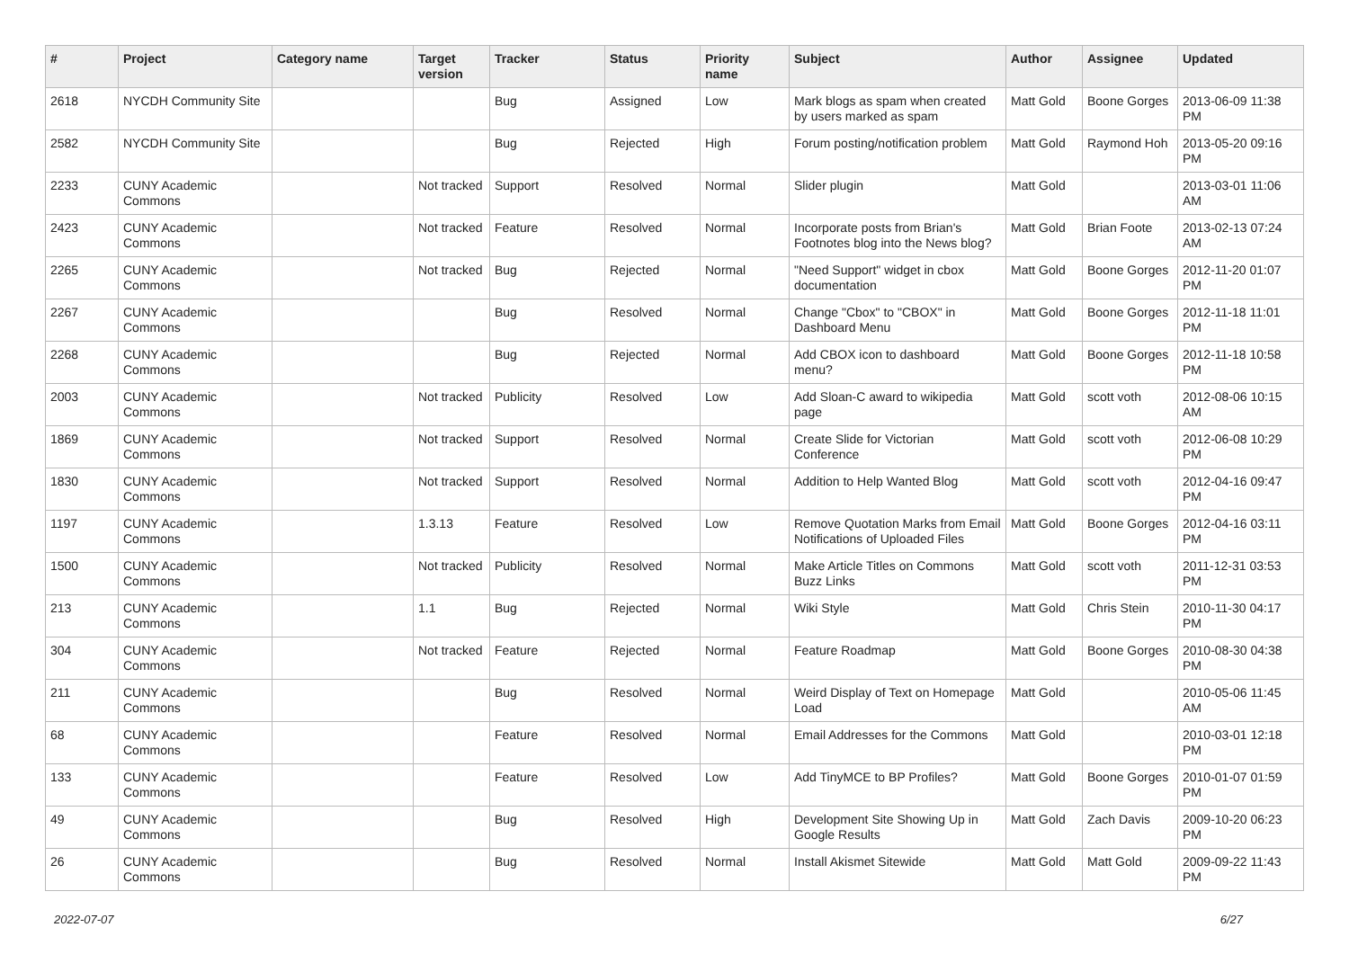| # | Project | Category name | Target version | Tracker | Status | Priority name | Subject | Author | Assignee | Updated |
| --- | --- | --- | --- | --- | --- | --- | --- | --- | --- | --- |
| 2618 | NYCDH Community Site | | | Bug | Assigned | Low | Mark blogs as spam when created by users marked as spam | Matt Gold | Boone Gorges | 2013-06-09 11:38 PM |
| 2582 | NYCDH Community Site | | | Bug | Rejected | High | Forum posting/notification problem | Matt Gold | Raymond Hoh | 2013-05-20 09:16 PM |
| 2233 | CUNY Academic Commons | | Not tracked | Support | Resolved | Normal | Slider plugin | Matt Gold | | 2013-03-01 11:06 AM |
| 2423 | CUNY Academic Commons | | Not tracked | Feature | Resolved | Normal | Incorporate posts from Brian's Footnotes blog into the News blog? | Matt Gold | Brian Foote | 2013-02-13 07:24 AM |
| 2265 | CUNY Academic Commons | | Not tracked | Bug | Rejected | Normal | "Need Support" widget in cbox documentation | Matt Gold | Boone Gorges | 2012-11-20 01:07 PM |
| 2267 | CUNY Academic Commons | | | Bug | Resolved | Normal | Change "Cbox" to "CBOX" in Dashboard Menu | Matt Gold | Boone Gorges | 2012-11-18 11:01 PM |
| 2268 | CUNY Academic Commons | | | Bug | Rejected | Normal | Add CBOX icon to dashboard menu? | Matt Gold | Boone Gorges | 2012-11-18 10:58 PM |
| 2003 | CUNY Academic Commons | | Not tracked | Publicity | Resolved | Low | Add Sloan-C award to wikipedia page | Matt Gold | scott voth | 2012-08-06 10:15 AM |
| 1869 | CUNY Academic Commons | | Not tracked | Support | Resolved | Normal | Create Slide for Victorian Conference | Matt Gold | scott voth | 2012-06-08 10:29 PM |
| 1830 | CUNY Academic Commons | | Not tracked | Support | Resolved | Normal | Addition to Help Wanted Blog | Matt Gold | scott voth | 2012-04-16 09:47 PM |
| 1197 | CUNY Academic Commons | | 1.3.13 | Feature | Resolved | Low | Remove Quotation Marks from Email Notifications of Uploaded Files | Matt Gold | Boone Gorges | 2012-04-16 03:11 PM |
| 1500 | CUNY Academic Commons | | Not tracked | Publicity | Resolved | Normal | Make Article Titles on Commons Buzz Links | Matt Gold | scott voth | 2011-12-31 03:53 PM |
| 213 | CUNY Academic Commons | | 1.1 | Bug | Rejected | Normal | Wiki Style | Matt Gold | Chris Stein | 2010-11-30 04:17 PM |
| 304 | CUNY Academic Commons | | Not tracked | Feature | Rejected | Normal | Feature Roadmap | Matt Gold | Boone Gorges | 2010-08-30 04:38 PM |
| 211 | CUNY Academic Commons | | | Bug | Resolved | Normal | Weird Display of Text on Homepage Load | Matt Gold | | 2010-05-06 11:45 AM |
| 68 | CUNY Academic Commons | | | Feature | Resolved | Normal | Email Addresses for the Commons | Matt Gold | | 2010-03-01 12:18 PM |
| 133 | CUNY Academic Commons | | | Feature | Resolved | Low | Add TinyMCE to BP Profiles? | Matt Gold | Boone Gorges | 2010-01-07 01:59 PM |
| 49 | CUNY Academic Commons | | | Bug | Resolved | High | Development Site Showing Up in Google Results | Matt Gold | Zach Davis | 2009-10-20 06:23 PM |
| 26 | CUNY Academic Commons | | | Bug | Resolved | Normal | Install Akismet Sitewide | Matt Gold | Matt Gold | 2009-09-22 11:43 PM |
2022-07-07 6/27